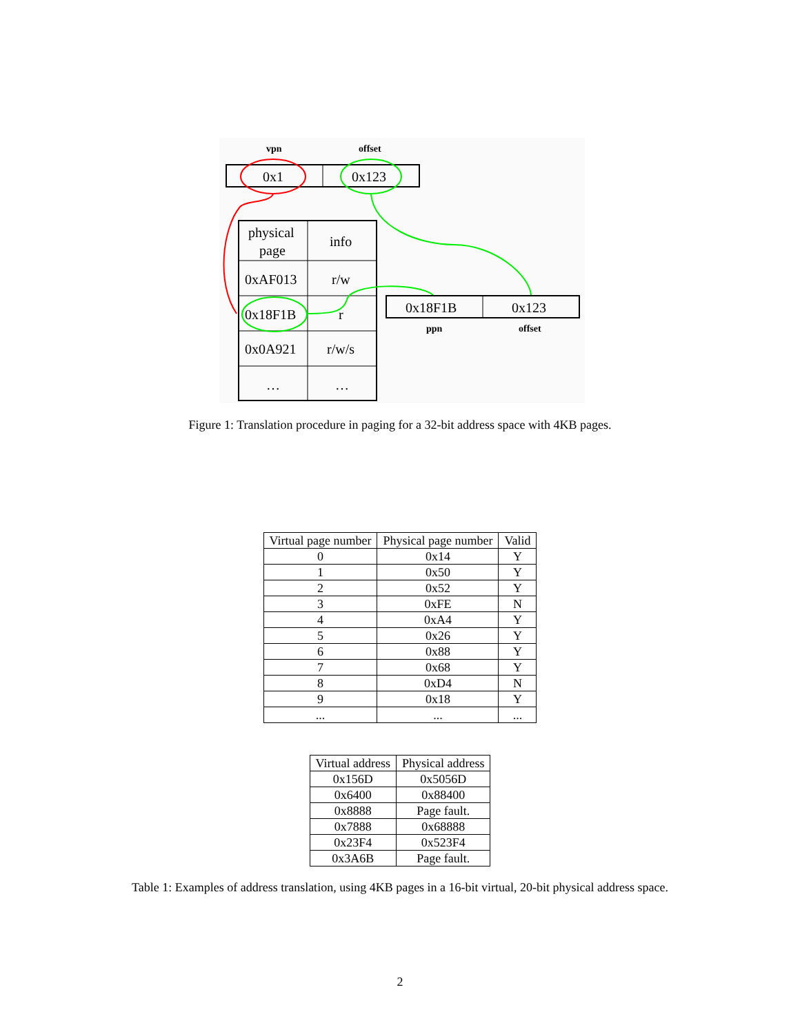vpn
offset
0x1
0x123
physical
page
info
0xAF013
r/w
0x18F1B
r
0x0A921
r/w/s
…
…
0x18F1B
0x123
ppn
offset
Figure 1: Translation procedure in paging for a 32-bit address space with 4KB pages.
| Virtual page number | Physical page number | Valid |
| --- | --- | --- |
| 0 | 0x14 | Y |
| 1 | 0x50 | Y |
| 2 | 0x52 | Y |
| 3 | 0xFE | N |
| 4 | 0xA4 | Y |
| 5 | 0x26 | Y |
| 6 | 0x88 | Y |
| 7 | 0x68 | Y |
| 8 | 0xD4 | N |
| 9 | 0x18 | Y |
| ... | ... | ... |
| Virtual address | Physical address |
| --- | --- |
| 0x156D | 0x5056D |
| 0x6400 | 0x88400 |
| 0x8888 | Page fault. |
| 0x7888 | 0x68888 |
| 0x23F4 | 0x523F4 |
| 0x3A6B | Page fault. |
Table 1: Examples of address translation, using 4KB pages in a 16-bit virtual, 20-bit physical address space.
2